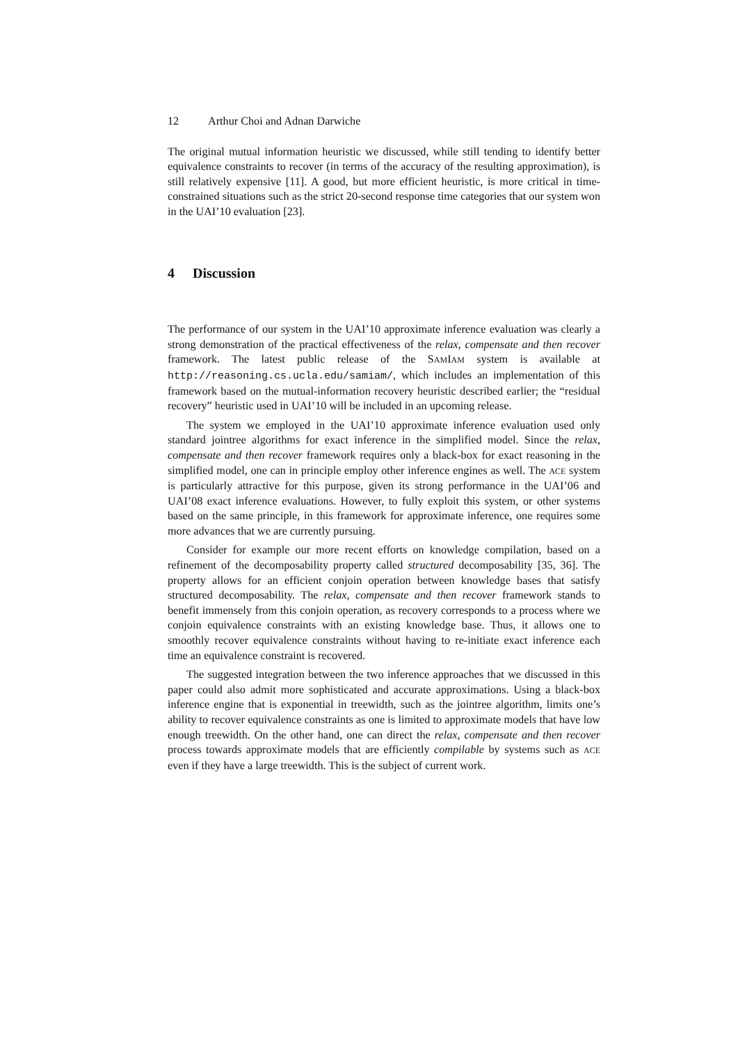12 Arthur Choi and Adnan Darwiche
The original mutual information heuristic we discussed, while still tending to identify better equivalence constraints to recover (in terms of the accuracy of the resulting approximation), is still relatively expensive [11]. A good, but more efficient heuristic, is more critical in time-constrained situations such as the strict 20-second response time categories that our system won in the UAI’10 evaluation [23].
4 Discussion
The performance of our system in the UAI’10 approximate inference evaluation was clearly a strong demonstration of the practical effectiveness of the relax, compensate and then recover framework. The latest public release of the SAMIAM system is available at http://reasoning.cs.ucla.edu/samiam/, which includes an implementation of this framework based on the mutual-information recovery heuristic described earlier; the “residual recovery” heuristic used in UAI’10 will be included in an upcoming release.
The system we employed in the UAI’10 approximate inference evaluation used only standard jointree algorithms for exact inference in the simplified model. Since the relax, compensate and then recover framework requires only a black-box for exact reasoning in the simplified model, one can in principle employ other inference engines as well. The ACE system is particularly attractive for this purpose, given its strong performance in the UAI’06 and UAI’08 exact inference evaluations. However, to fully exploit this system, or other systems based on the same principle, in this framework for approximate inference, one requires some more advances that we are currently pursuing.
Consider for example our more recent efforts on knowledge compilation, based on a refinement of the decomposability property called structured decomposability [35, 36]. The property allows for an efficient conjoin operation between knowledge bases that satisfy structured decomposability. The relax, compensate and then recover framework stands to benefit immensely from this conjoin operation, as recovery corresponds to a process where we conjoin equivalence constraints with an existing knowledge base. Thus, it allows one to smoothly recover equivalence constraints without having to re-initiate exact inference each time an equivalence constraint is recovered.
The suggested integration between the two inference approaches that we discussed in this paper could also admit more sophisticated and accurate approximations. Using a black-box inference engine that is exponential in treewidth, such as the jointree algorithm, limits one’s ability to recover equivalence constraints as one is limited to approximate models that have low enough treewidth. On the other hand, one can direct the relax, compensate and then recover process towards approximate models that are efficiently compilable by systems such as ACE even if they have a large treewidth. This is the subject of current work.